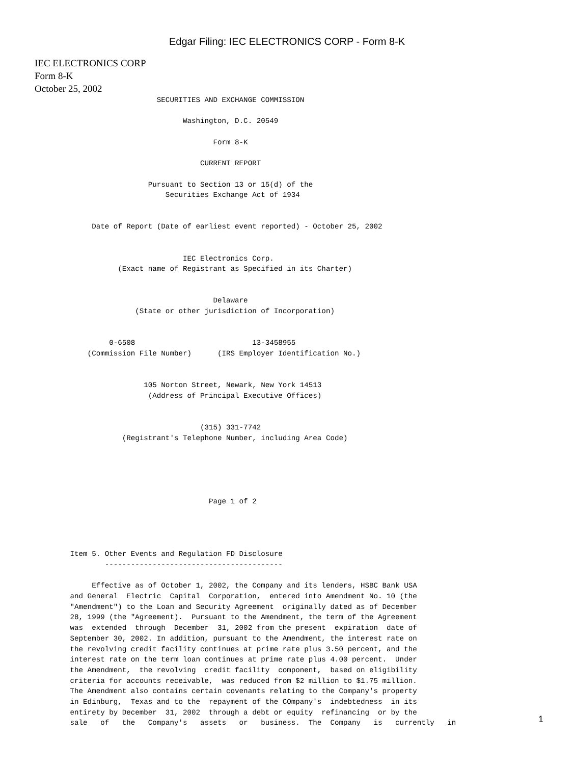Edgar Filing: IEC ELECTRONICS CORP - Form 8-K
IEC ELECTRONICS CORP
Form 8-K
October 25, 2002
                         SECURITIES AND EXCHANGE COMMISSION

                               Washington, D.C. 20549

                                      Form 8-K

                                   CURRENT REPORT

                       Pursuant to Section 13 or 15(d) of the
                           Securities Exchange Act of 1934


          Date of Report (Date of earliest event reported) - October 25, 2002


                               IEC Electronics Corp.
                (Exact name of Registrant as Specified in its Charter)


                                      Delaware
                    (State or other jurisdiction of Incorporation)


              0-6508                           13-3458955
         (Commission File Number)      (IRS Employer Identification No.)


                      105 Norton Street, Newark, New York 14513
                       (Address of Principal Executive Offices)


                                   (315) 331-7742
                 (Registrant's Telephone Number, including Area Code)





                                     Page 1 of 2




     Item 5. Other Events and Regulation FD Disclosure
             -----------------------------------------

          Effective as of October 1, 2002, the Company and its lenders, HSBC Bank USA
     and General  Electric  Capital  Corporation,  entered into Amendment No. 10 (the
     "Amendment") to the Loan and Security Agreement  originally dated as of December
     28, 1999 (the "Agreement).  Pursuant to the Amendment, the term of the Agreement
     was  extended  through  December  31, 2002 from the present  expiration  date of
     September 30, 2002. In addition, pursuant to the Amendment, the interest rate on
     the revolving credit facility continues at prime rate plus 3.50 percent, and the
     interest rate on the term loan continues at prime rate plus 4.00 percent.  Under
     the Amendment,  the revolving  credit facility  component,  based on eligibility
     criteria for accounts receivable,  was reduced from $2 million to $1.75 million.
     The Amendment also contains certain covenants relating to the Company's property
     in Edinburg,  Texas and to the  repayment of the COmpany's  indebtedness  in its
     entirety by December  31, 2002  through a debt or equity  refinancing  or by the
     sale   of   the   Company's   assets   or   business.  The  Company   is   currently   in
1